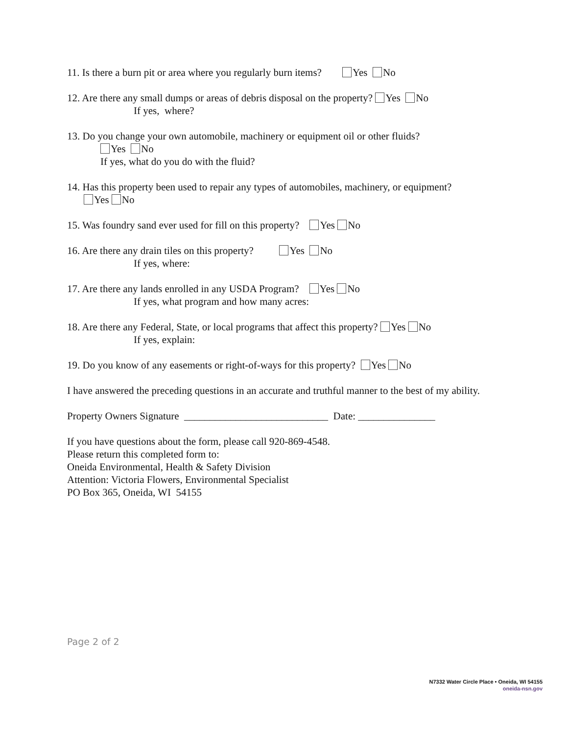11. Is there a burn pit or area where you regularly burn items? Yes No
12. Are there any small dumps or areas of debris disposal on the property? Yes No
If yes, where?
13. Do you change your own automobile, machinery or equipment oil or other fluids?
Yes No
If yes, what do you do with the fluid?
14. Has this property been used to repair any types of automobiles, machinery, or equipment?
Yes No
15. Was foundry sand ever used for fill on this property? Yes No
16. Are there any drain tiles on this property? Yes No
If yes, where:
17. Are there any lands enrolled in any USDA Program? Yes No
If yes, what program and how many acres:
18. Are there any Federal, State, or local programs that affect this property? Yes No
If yes, explain:
19. Do you know of any easements or right-of-ways for this property? Yes No
I have answered the preceding questions in an accurate and truthful manner to the best of my ability.
Property Owners Signature ____________________________ Date: _______________
If you have questions about the form, please call 920-869-4548.
Please return this completed form to:
Oneida Environmental, Health & Safety Division
Attention: Victoria Flowers, Environmental Specialist
PO Box 365, Oneida, WI 54155
Page 2 of 2
N7332 Water Circle Place • Oneida, WI 54155
oneida-nsn.gov